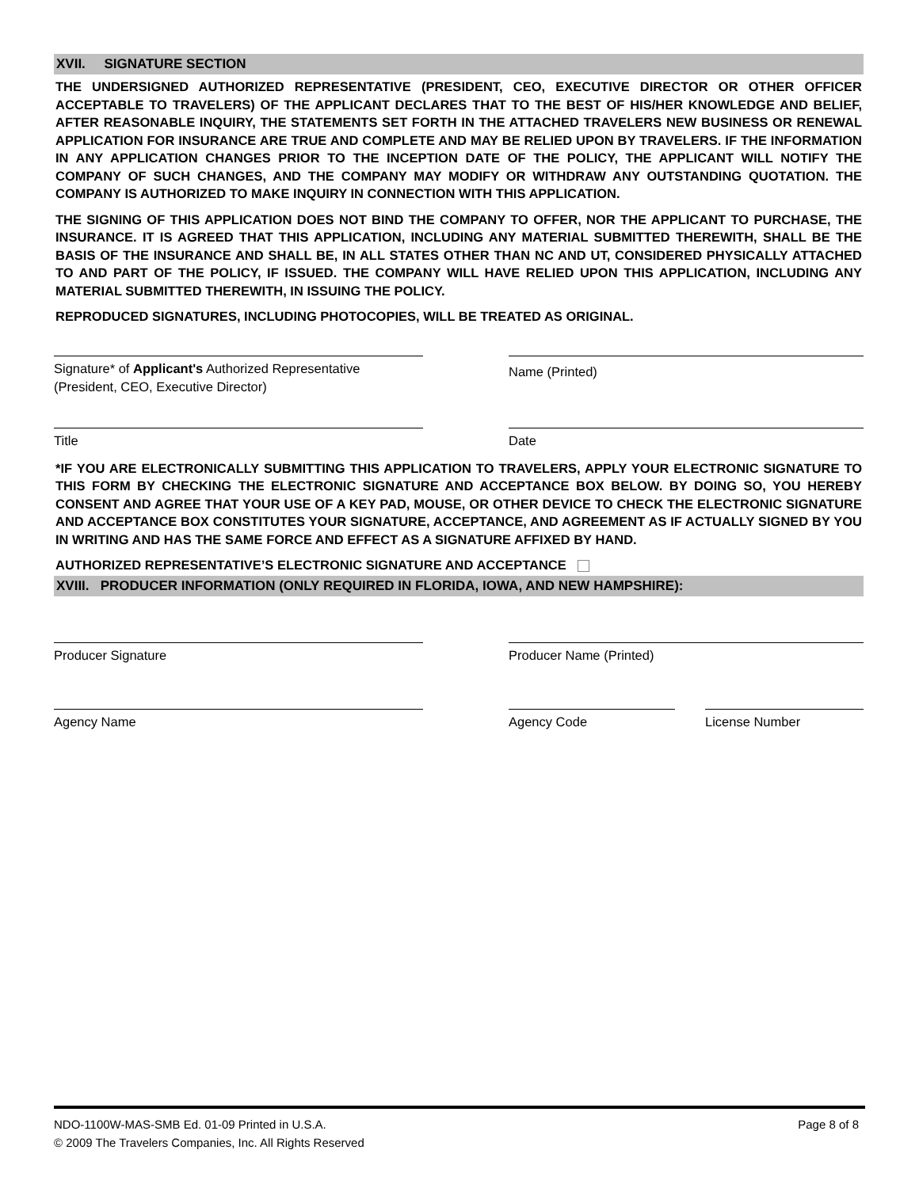XVII. SIGNATURE SECTION
THE UNDERSIGNED AUTHORIZED REPRESENTATIVE (PRESIDENT, CEO, EXECUTIVE DIRECTOR OR OTHER OFFICER ACCEPTABLE TO TRAVELERS) OF THE APPLICANT DECLARES THAT TO THE BEST OF HIS/HER KNOWLEDGE AND BELIEF, AFTER REASONABLE INQUIRY, THE STATEMENTS SET FORTH IN THE ATTACHED TRAVELERS NEW BUSINESS OR RENEWAL APPLICATION FOR INSURANCE ARE TRUE AND COMPLETE AND MAY BE RELIED UPON BY TRAVELERS. IF THE INFORMATION IN ANY APPLICATION CHANGES PRIOR TO THE INCEPTION DATE OF THE POLICY, THE APPLICANT WILL NOTIFY THE COMPANY OF SUCH CHANGES, AND THE COMPANY MAY MODIFY OR WITHDRAW ANY OUTSTANDING QUOTATION. THE COMPANY IS AUTHORIZED TO MAKE INQUIRY IN CONNECTION WITH THIS APPLICATION.
THE SIGNING OF THIS APPLICATION DOES NOT BIND THE COMPANY TO OFFER, NOR THE APPLICANT TO PURCHASE, THE INSURANCE. IT IS AGREED THAT THIS APPLICATION, INCLUDING ANY MATERIAL SUBMITTED THEREWITH, SHALL BE THE BASIS OF THE INSURANCE AND SHALL BE, IN ALL STATES OTHER THAN NC AND UT, CONSIDERED PHYSICALLY ATTACHED TO AND PART OF THE POLICY, IF ISSUED. THE COMPANY WILL HAVE RELIED UPON THIS APPLICATION, INCLUDING ANY MATERIAL SUBMITTED THEREWITH, IN ISSUING THE POLICY.
REPRODUCED SIGNATURES, INCLUDING PHOTOCOPIES, WILL BE TREATED AS ORIGINAL.
Signature* of Applicant's Authorized Representative
(President, CEO, Executive Director)
Name (Printed)
Title Date
*IF YOU ARE ELECTRONICALLY SUBMITTING THIS APPLICATION TO TRAVELERS, APPLY YOUR ELECTRONIC SIGNATURE TO THIS FORM BY CHECKING THE ELECTRONIC SIGNATURE AND ACCEPTANCE BOX BELOW. BY DOING SO, YOU HEREBY CONSENT AND AGREE THAT YOUR USE OF A KEY PAD, MOUSE, OR OTHER DEVICE TO CHECK THE ELECTRONIC SIGNATURE AND ACCEPTANCE BOX CONSTITUTES YOUR SIGNATURE, ACCEPTANCE, AND AGREEMENT AS IF ACTUALLY SIGNED BY YOU IN WRITING AND HAS THE SAME FORCE AND EFFECT AS A SIGNATURE AFFIXED BY HAND.
AUTHORIZED REPRESENTATIVE’S ELECTRONIC SIGNATURE AND ACCEPTANCE
XVIII. PRODUCER INFORMATION (ONLY REQUIRED IN FLORIDA, IOWA, AND NEW HAMPSHIRE):
Producer Signature Producer Name (Printed)
Agency Name Agency Code License Number
NDO-1100W-MAS-SMB Ed. 01-09 Printed in U.S.A. Page 8 of 8
© 2009 The Travelers Companies, Inc. All Rights Reserved